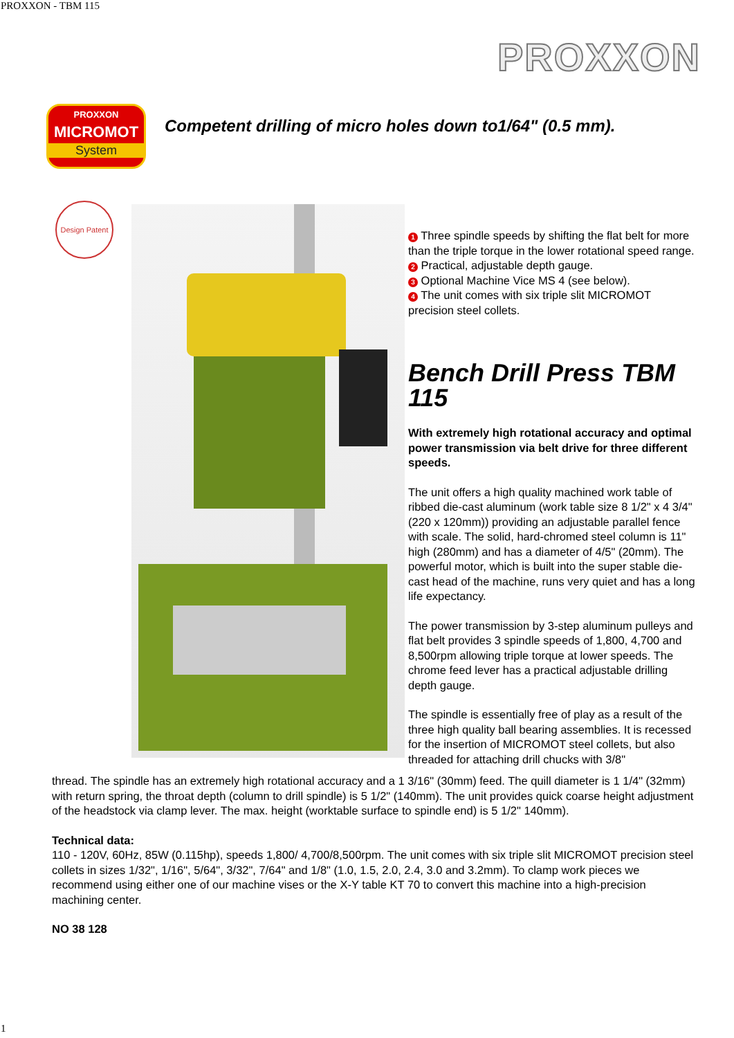PROXXON - TBM 115
PROXXON
PROXXON
MICROMOT
System
Competent drilling of micro holes down to1/64" (0.5 mm).
Design Patent
1 Three spindle speeds by shifting the flat belt for more than the triple torque in the lower rotational speed range.
2 Practical, adjustable depth gauge.
3 Optional Machine Vice MS 4 (see below).
4 The unit comes with six triple slit MICROMOT precision steel collets.
Bench Drill Press TBM 115
With extremely high rotational accuracy and optimal power transmission via belt drive for three different speeds.
The unit offers a high quality machined work table of ribbed die-cast aluminum (work table size 8 1/2" x 4 3/4" (220 x 120mm)) providing an adjustable parallel fence with scale. The solid, hard-chromed steel column is 11" high (280mm) and has a diameter of 4/5" (20mm). The powerful motor, which is built into the super stable die-cast head of the machine, runs very quiet and has a long life expectancy.
The power transmission by 3-step aluminum pulleys and flat belt provides 3 spindle speeds of 1,800, 4,700 and 8,500rpm allowing triple torque at lower speeds. The chrome feed lever has a practical adjustable drilling depth gauge.
The spindle is essentially free of play as a result of the three high quality ball bearing assemblies. It is recessed for the insertion of MICROMOT steel collets, but also threaded for attaching drill chucks with 3/8"
thread. The spindle has an extremely high rotational accuracy and a 1 3/16" (30mm) feed. The quill diameter is 1 1/4" (32mm) with return spring, the throat depth (column to drill spindle) is 5 1/2" (140mm). The unit provides quick coarse height adjustment of the headstock via clamp lever. The max. height (worktable surface to spindle end) is 5 1/2" 140mm).
Technical data:
110 - 120V, 60Hz, 85W (0.115hp), speeds 1,800/ 4,700/8,500rpm. The unit comes with six triple slit MICROMOT precision steel collets in sizes 1/32", 1/16", 5/64", 3/32", 7/64" and 1/8" (1.0, 1.5, 2.0, 2.4, 3.0 and 3.2mm). To clamp work pieces we recommend using either one of our machine vises or the X-Y table KT 70 to convert this machine into a high-precision machining center.
NO 38 128
1